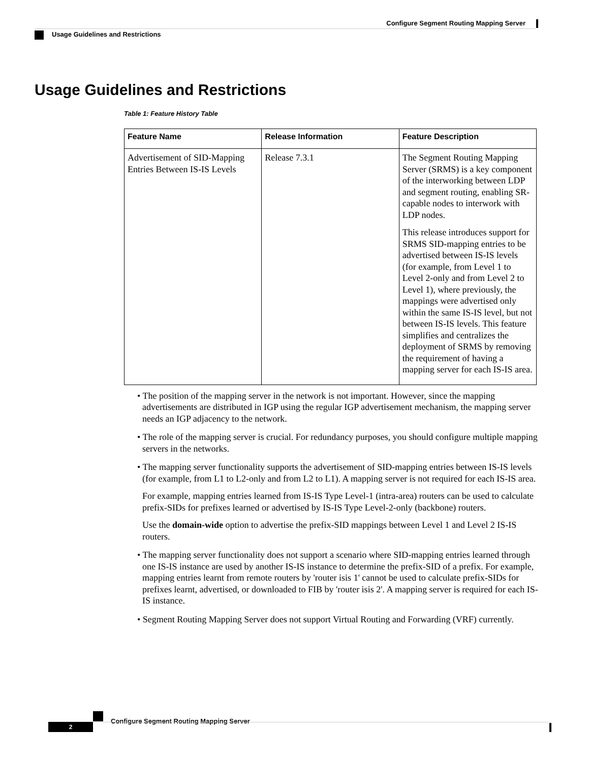Configure Segment Routing Mapping Server
Usage Guidelines and Restrictions
Usage Guidelines and Restrictions
Table 1: Feature History Table
| Feature Name | Release Information | Feature Description |
| --- | --- | --- |
| Advertisement of SID-Mapping Entries Between IS-IS Levels | Release 7.3.1 | The Segment Routing Mapping Server (SRMS) is a key component of the interworking between LDP and segment routing, enabling SR-capable nodes to interwork with LDP nodes. This release introduces support for SRMS SID-mapping entries to be advertised between IS-IS levels (for example, from Level 1 to Level 2-only and from Level 2 to Level 1), where previously, the mappings were advertised only within the same IS-IS level, but not between IS-IS levels. This feature simplifies and centralizes the deployment of SRMS by removing the requirement of having a mapping server for each IS-IS area. |
• The position of the mapping server in the network is not important. However, since the mapping advertisements are distributed in IGP using the regular IGP advertisement mechanism, the mapping server needs an IGP adjacency to the network.
• The role of the mapping server is crucial. For redundancy purposes, you should configure multiple mapping servers in the networks.
• The mapping server functionality supports the advertisement of SID-mapping entries between IS-IS levels (for example, from L1 to L2-only and from L2 to L1). A mapping server is not required for each IS-IS area.
For example, mapping entries learned from IS-IS Type Level-1 (intra-area) routers can be used to calculate prefix-SIDs for prefixes learned or advertised by IS-IS Type Level-2-only (backbone) routers.
Use the domain-wide option to advertise the prefix-SID mappings between Level 1 and Level 2 IS-IS routers.
• The mapping server functionality does not support a scenario where SID-mapping entries learned through one IS-IS instance are used by another IS-IS instance to determine the prefix-SID of a prefix. For example, mapping entries learnt from remote routers by 'router isis 1' cannot be used to calculate prefix-SIDs for prefixes learnt, advertised, or downloaded to FIB by 'router isis 2'. A mapping server is required for each IS-IS instance.
• Segment Routing Mapping Server does not support Virtual Routing and Forwarding (VRF) currently.
Configure Segment Routing Mapping Server
2